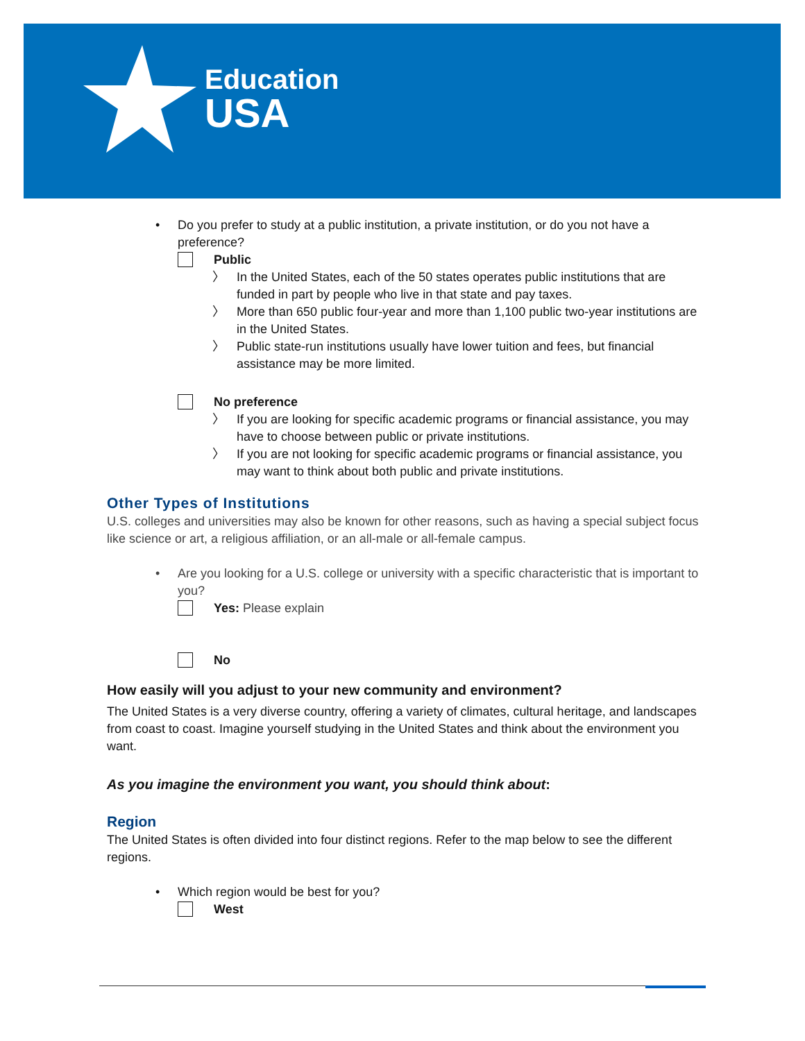Education
USA
• Do you prefer to study at a public institution, a private institution, or do you not have a preference?
Public
〉 In the United States, each of the 50 states operates public institutions that are funded in part by people who live in that state and pay taxes.
〉 More than 650 public four-year and more than 1,100 public two-year institutions are in the United States.
〉 Public state-run institutions usually have lower tuition and fees, but financial assistance may be more limited.
No preference
〉 If you are looking for specific academic programs or financial assistance, you may have to choose between public or private institutions.
〉 If you are not looking for specific academic programs or financial assistance, you may want to think about both public and private institutions.
Other Types of Institutions
U.S. colleges and universities may also be known for other reasons, such as having a special subject focus like science or art, a religious affiliation, or an all-male or all-female campus.
• Are you looking for a U.S. college or university with a specific characteristic that is important to you?
Yes: Please explain
No
How easily will you adjust to your new community and environment?
The United States is a very diverse country, offering a variety of climates, cultural heritage, and landscapes from coast to coast. Imagine yourself studying in the United States and think about the environment you want.
As you imagine the environment you want, you should think about:
Region
The United States is often divided into four distinct regions. Refer to the map below to see the different regions.
• Which region would be best for you?
West